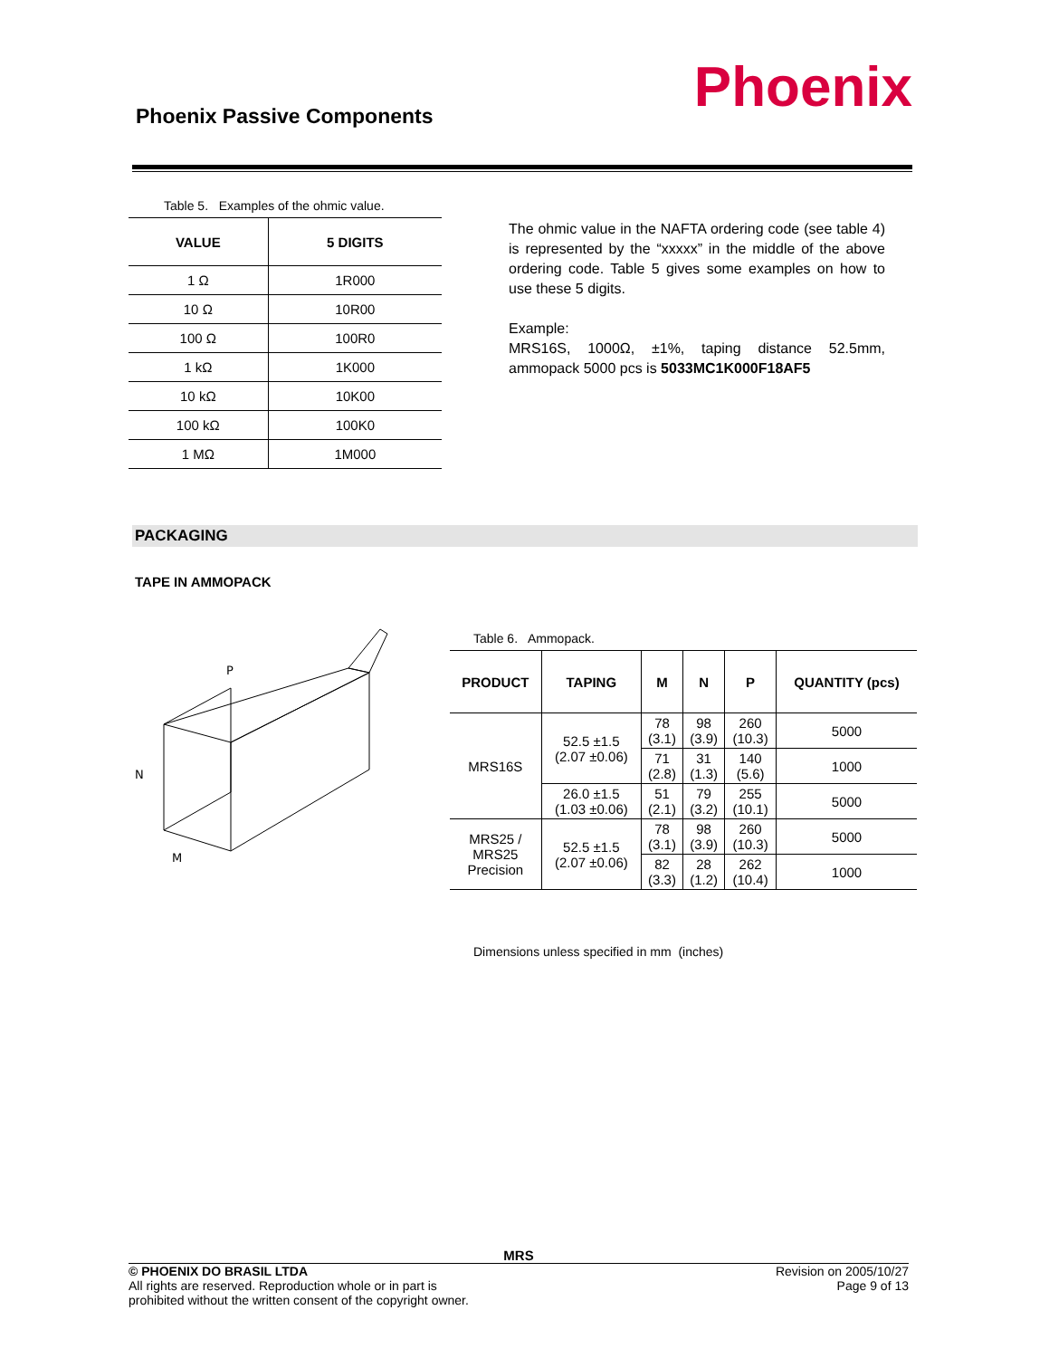Phoenix Passive Components Phoenix
Table 5. Examples of the ohmic value.
| VALUE | 5 DIGITS |
| --- | --- |
| 1 Ω | 1R000 |
| 10 Ω | 10R00 |
| 100 Ω | 100R0 |
| 1 kΩ | 1K000 |
| 10 kΩ | 10K00 |
| 100 kΩ | 100K0 |
| 1 MΩ | 1M000 |
The ohmic value in the NAFTA ordering code (see table 4) is represented by the “xxxxx” in the middle of the above ordering code. Table 5 gives some examples on how to use these 5 digits.
Example:
MRS16S, 1000Ω, ±1%, taping distance 52.5mm, ammopack 5000 pcs is 5033MC1K000F18AF5
PACKAGING
TAPE IN AMMOPACK
P
N
M
Table 6. Ammopack.
| PRODUCT | TAPING | M | N | P | QUANTITY (pcs) |
| --- | --- | --- | --- | --- | --- |
| MRS16S | 52.5 ±1.5 (2.07 ±0.06) | 78 (3.1) | 98 (3.9) | 260 (10.3) | 5000 |
| | | 71 (2.8) | 31 (1.3) | 140 (5.6) | 1000 |
| | 26.0 ±1.5 (1.03 ±0.06) | 51 (2.1) | 79 (3.2) | 255 (10.1) | 5000 |
| MRS25 / MRS25 Precision | 52.5 ±1.5 (2.07 ±0.06) | 78 (3.1) | 98 (3.9) | 260 (10.3) | 5000 |
| | | 82 (3.3) | 28 (1.2) | 262 (10.4) | 1000 |
Dimensions unless specified in mm (inches)
MRS
© PHOENIX DO BRASIL LTDA
All rights are reserved. Reproduction whole or in part is
prohibited without the written consent of the copyright owner.
Revision on 2005/10/27
Page 9 of 13